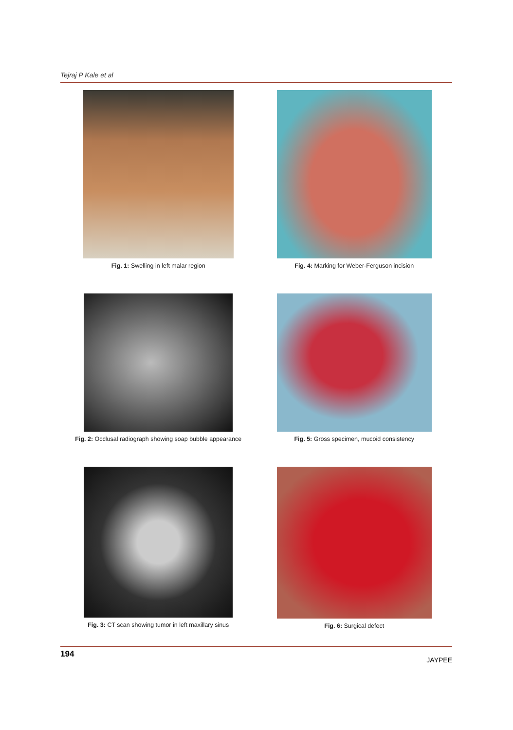Tejraj P Kale et al
Fig. 1: Swelling in left malar region
Fig. 4: Marking for Weber-Ferguson incision
Fig. 2: Occlusal radiograph showing soap bubble appearance
Fig. 5: Gross specimen, mucoid consistency
Fig. 3: CT scan showing tumor in left maxillary sinus
Fig. 6: Surgical defect
194 JAYPEE